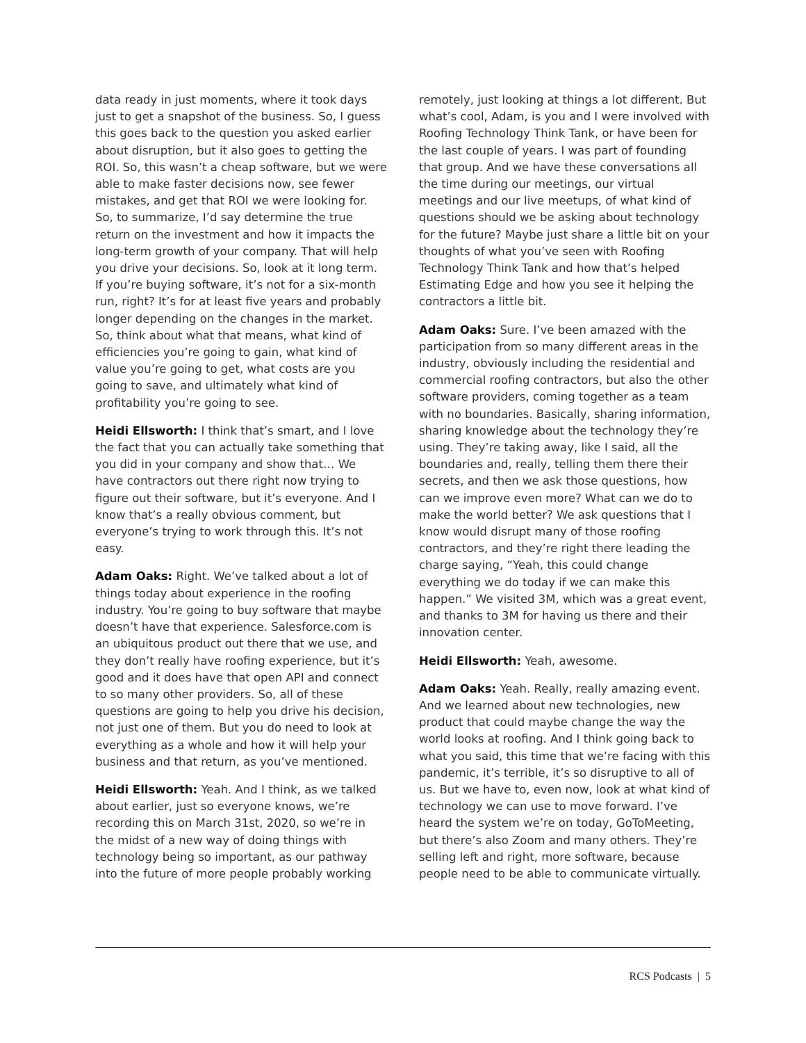data ready in just moments, where it took days just to get a snapshot of the business. So, I guess this goes back to the question you asked earlier about disruption, but it also goes to getting the ROI. So, this wasn’t a cheap software, but we were able to make faster decisions now, see fewer mistakes, and get that ROI we were looking for. So, to summarize, I’d say determine the true return on the investment and how it impacts the long-term growth of your company. That will help you drive your decisions. So, look at it long term. If you’re buying software, it’s not for a six-month run, right? It’s for at least five years and probably longer depending on the changes in the market. So, think about what that means, what kind of efficiencies you’re going to gain, what kind of value you’re going to get, what costs are you going to save, and ultimately what kind of profitability you’re going to see.
Heidi Ellsworth: I think that’s smart, and I love the fact that you can actually take something that you did in your company and show that… We have contractors out there right now trying to figure out their software, but it’s everyone. And I know that’s a really obvious comment, but everyone’s trying to work through this. It’s not easy.
Adam Oaks: Right. We’ve talked about a lot of things today about experience in the roofing industry. You’re going to buy software that maybe doesn’t have that experience. Salesforce.com is an ubiquitous product out there that we use, and they don’t really have roofing experience, but it’s good and it does have that open API and connect to so many other providers. So, all of these questions are going to help you drive his decision, not just one of them. But you do need to look at everything as a whole and how it will help your business and that return, as you’ve mentioned.
Heidi Ellsworth: Yeah. And I think, as we talked about earlier, just so everyone knows, we’re recording this on March 31st, 2020, so we’re in the midst of a new way of doing things with technology being so important, as our pathway into the future of more people probably working
remotely, just looking at things a lot different. But what’s cool, Adam, is you and I were involved with Roofing Technology Think Tank, or have been for the last couple of years. I was part of founding that group. And we have these conversations all the time during our meetings, our virtual meetings and our live meetups, of what kind of questions should we be asking about technology for the future? Maybe just share a little bit on your thoughts of what you’ve seen with Roofing Technology Think Tank and how that’s helped Estimating Edge and how you see it helping the contractors a little bit.
Adam Oaks: Sure. I’ve been amazed with the participation from so many different areas in the industry, obviously including the residential and commercial roofing contractors, but also the other software providers, coming together as a team with no boundaries. Basically, sharing information, sharing knowledge about the technology they’re using. They’re taking away, like I said, all the boundaries and, really, telling them there their secrets, and then we ask those questions, how can we improve even more? What can we do to make the world better? We ask questions that I know would disrupt many of those roofing contractors, and they’re right there leading the charge saying, “Yeah, this could change everything we do today if we can make this happen.” We visited 3M, which was a great event, and thanks to 3M for having us there and their innovation center.
Heidi Ellsworth: Yeah, awesome.
Adam Oaks: Yeah. Really, really amazing event. And we learned about new technologies, new product that could maybe change the way the world looks at roofing. And I think going back to what you said, this time that we’re facing with this pandemic, it’s terrible, it’s so disruptive to all of us. But we have to, even now, look at what kind of technology we can use to move forward. I’ve heard the system we’re on today, GoToMeeting, but there’s also Zoom and many others. They’re selling left and right, more software, because people need to be able to communicate virtually.
RCS Podcasts | 5